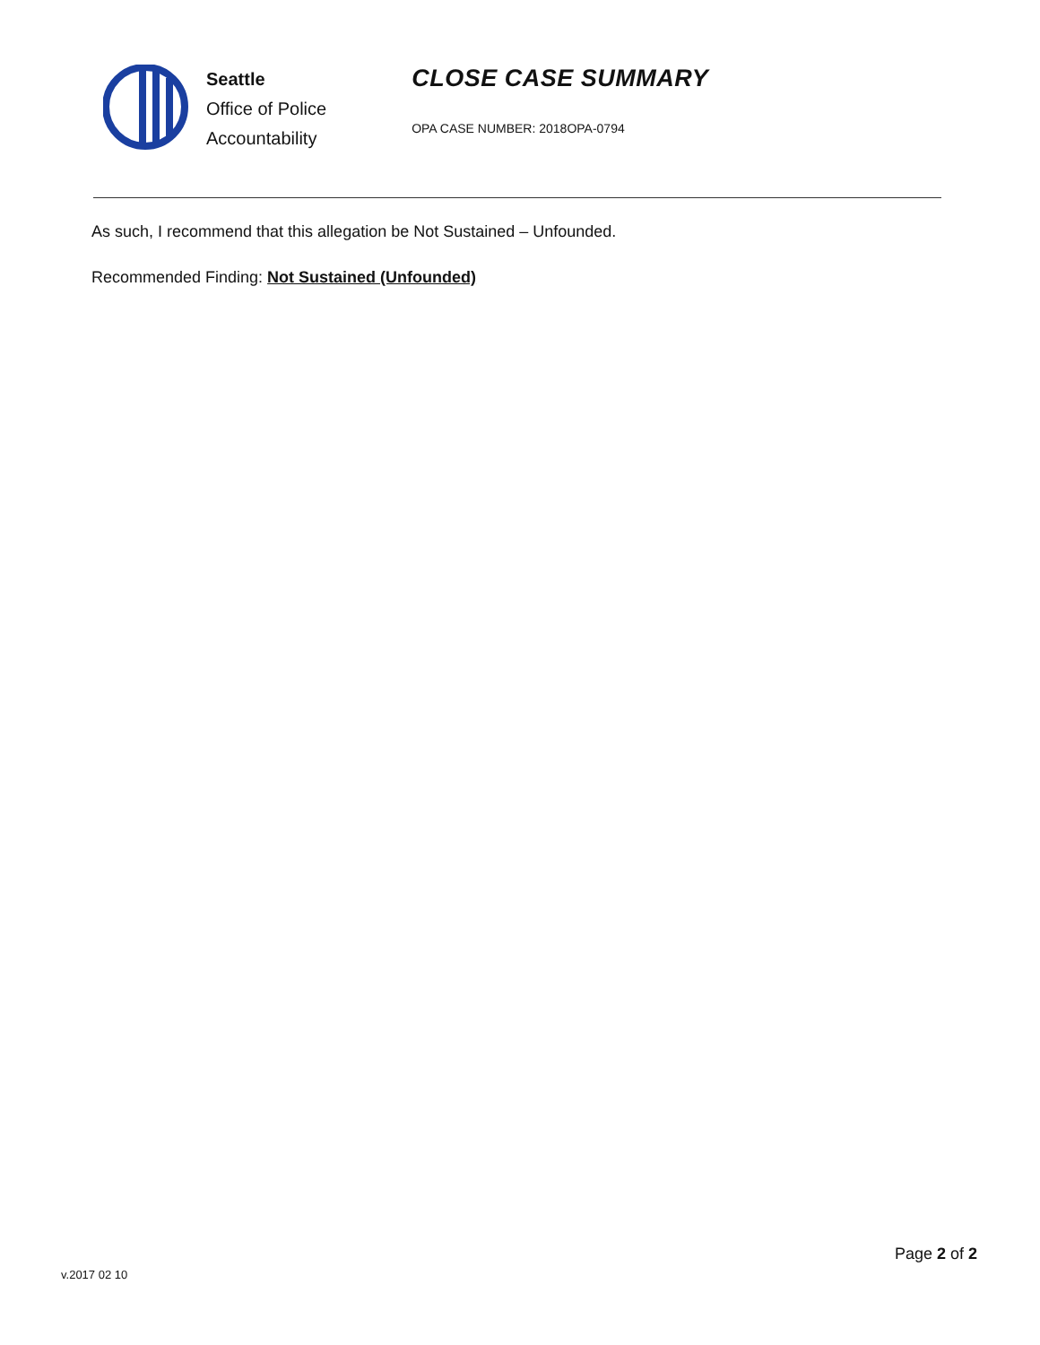Seattle
Office of Police
Accountability
CLOSE CASE SUMMARY
OPA CASE NUMBER: 2018OPA-0794
As such, I recommend that this allegation be Not Sustained – Unfounded.
Recommended Finding: Not Sustained (Unfounded)
Page 2 of 2
v.2017 02 10